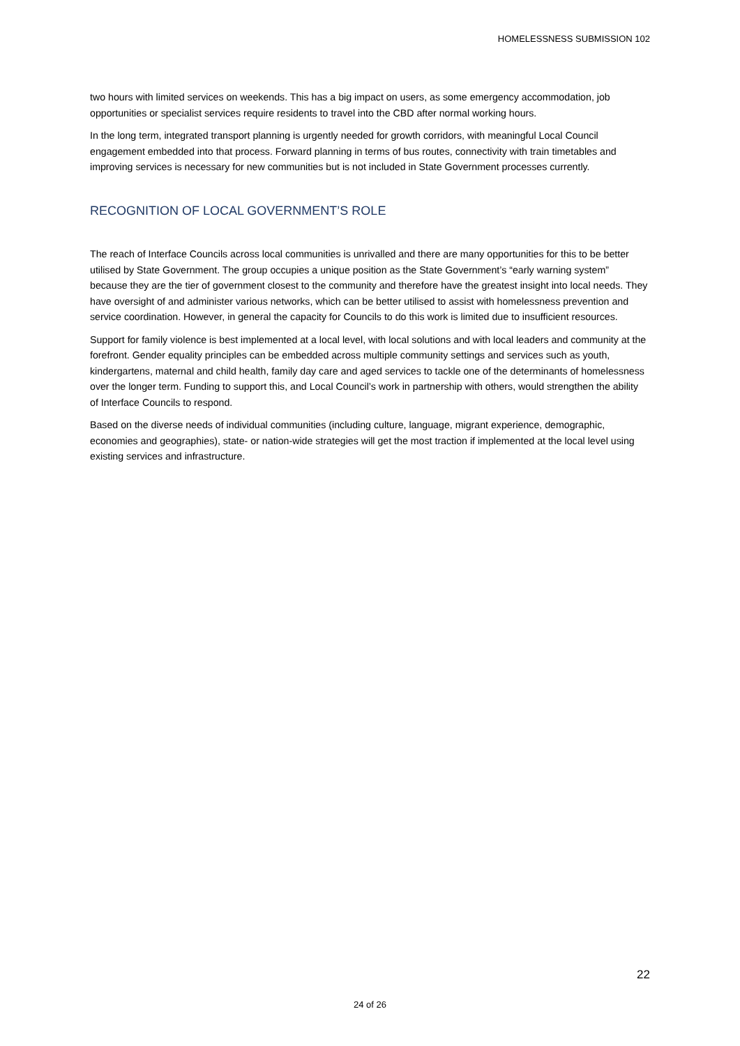HOMELESSNESS SUBMISSION 102
two hours with limited services on weekends. This has a big impact on users, as some emergency accommodation, job opportunities or specialist services require residents to travel into the CBD after normal working hours.
In the long term, integrated transport planning is urgently needed for growth corridors, with meaningful Local Council engagement embedded into that process. Forward planning in terms of bus routes, connectivity with train timetables and improving services is necessary for new communities but is not included in State Government processes currently.
RECOGNITION OF LOCAL GOVERNMENT’S ROLE
The reach of Interface Councils across local communities is unrivalled and there are many opportunities for this to be better utilised by State Government. The group occupies a unique position as the State Government’s “early warning system” because they are the tier of government closest to the community and therefore have the greatest insight into local needs. They have oversight of and administer various networks, which can be better utilised to assist with homelessness prevention and service coordination. However, in general the capacity for Councils to do this work is limited due to insufficient resources.
Support for family violence is best implemented at a local level, with local solutions and with local leaders and community at the forefront. Gender equality principles can be embedded across multiple community settings and services such as youth, kindergartens, maternal and child health, family day care and aged services to tackle one of the determinants of homelessness over the longer term. Funding to support this, and Local Council’s work in partnership with others, would strengthen the ability of Interface Councils to respond.
Based on the diverse needs of individual communities (including culture, language, migrant experience, demographic, economies and geographies), state- or nation-wide strategies will get the most traction if implemented at the local level using existing services and infrastructure.
22
24 of 26